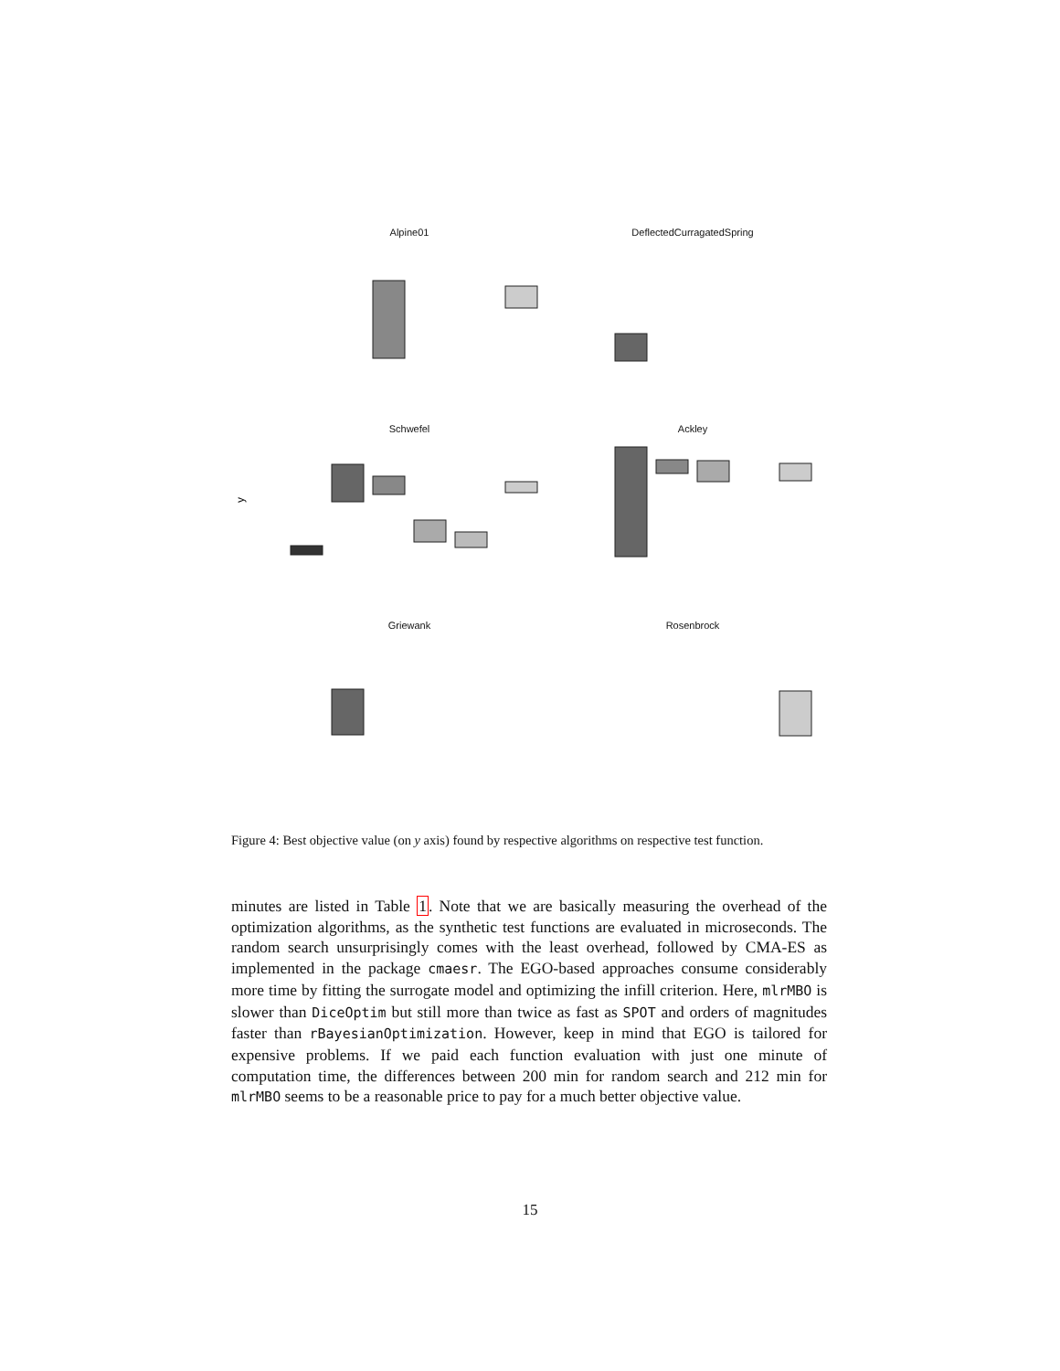Alpine01
DeflectedCurragatedSpring
Schwefel
Ackley
Griewank
Rosenbrock
y
Figure 4: Best objective value (on y axis) found by respective algorithms on respective test function.
minutes are listed in Table 1. Note that we are basically measuring the overhead of the optimization algorithms, as the synthetic test functions are evaluated in microseconds. The random search unsurprisingly comes with the least overhead, followed by CMA-ES as implemented in the package cmaesr. The EGO-based approaches consume considerably more time by fitting the surrogate model and optimizing the infill criterion. Here, mlrMBO is slower than DiceOptim but still more than twice as fast as SPOT and orders of magnitudes faster than rBayesianOptimization. However, keep in mind that EGO is tailored for expensive problems. If we paid each function evaluation with just one minute of computation time, the differences between 200 min for random search and 212 min for mlrMBO seems to be a reasonable price to pay for a much better objective value.
15